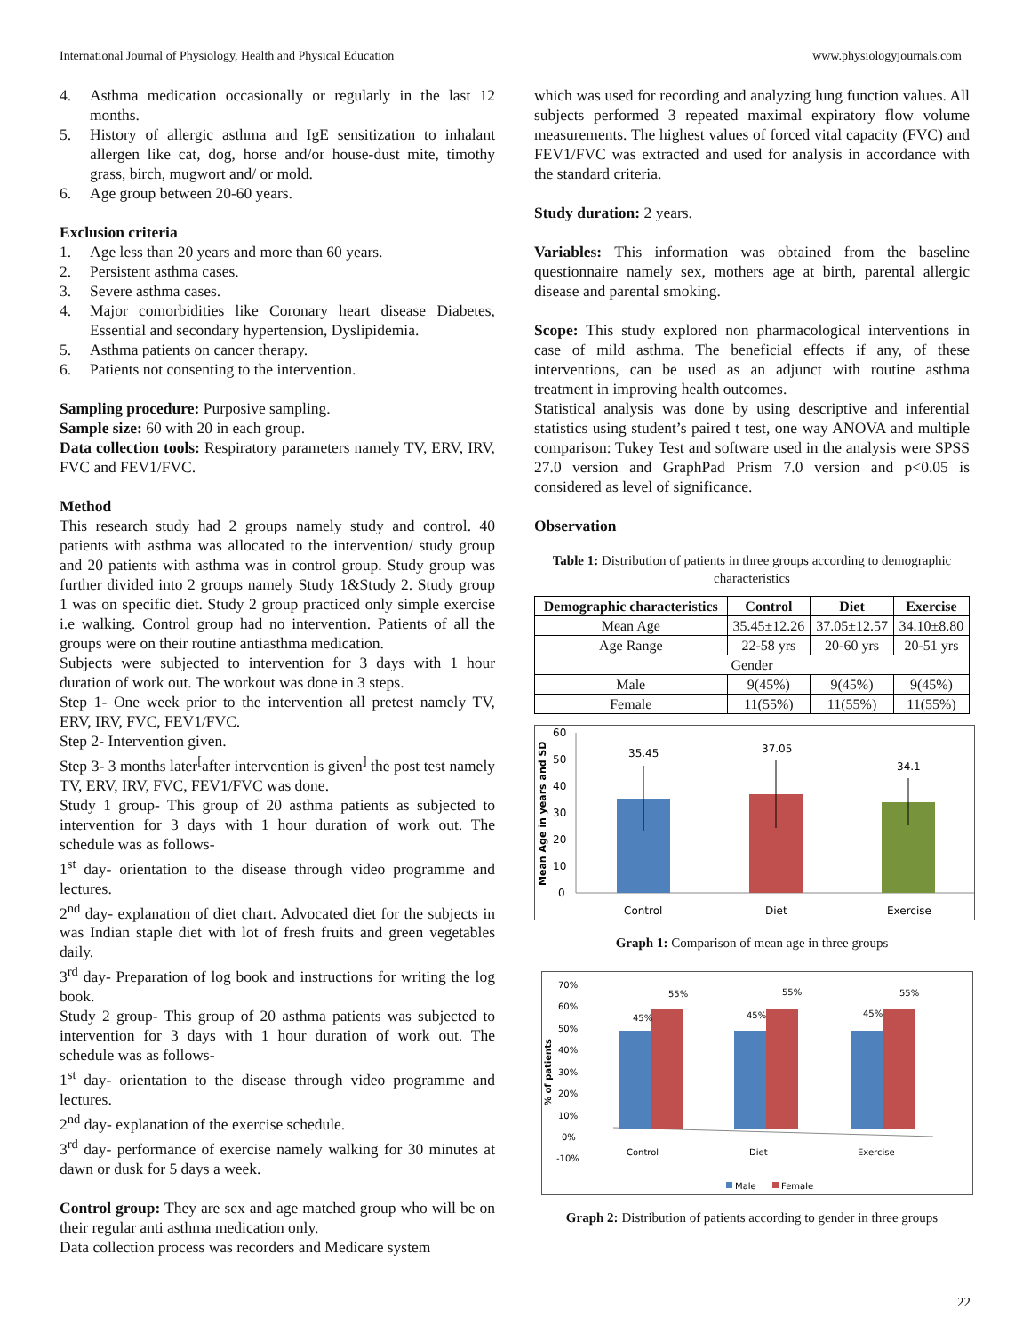International Journal of Physiology, Health and Physical Education www.physiologyjournals.com
4. Asthma medication occasionally or regularly in the last 12 months.
5. History of allergic asthma and IgE sensitization to inhalant allergen like cat, dog, horse and/or house-dust mite, timothy grass, birch, mugwort and/ or mold.
6. Age group between 20-60 years.
Exclusion criteria
1. Age less than 20 years and more than 60 years.
2. Persistent asthma cases.
3. Severe asthma cases.
4. Major comorbidities like Coronary heart disease Diabetes, Essential and secondary hypertension, Dyslipidemia.
5. Asthma patients on cancer therapy.
6. Patients not consenting to the intervention.
Sampling procedure: Purposive sampling.
Sample size: 60 with 20 in each group.
Data collection tools: Respiratory parameters namely TV, ERV, IRV, FVC and FEV1/FVC.
Method
This research study had 2 groups namely study and control. 40 patients with asthma was allocated to the intervention/ study group and 20 patients with asthma was in control group. Study group was further divided into 2 groups namely Study 1&Study 2. Study group 1 was on specific diet. Study 2 group practiced only simple exercise i.e walking. Control group had no intervention. Patients of all the groups were on their routine antiasthma medication.
Subjects were subjected to intervention for 3 days with 1 hour duration of work out. The workout was done in 3 steps.
Step 1- One week prior to the intervention all pretest namely TV, ERV, IRV, FVC, FEV1/FVC.
Step 2- Intervention given.
Step 3- 3 months later<sup>[</sup>after intervention is given<sup>]</sup> the post test namely TV, ERV, IRV, FVC, FEV1/FVC was done.
Study 1 group- This group of 20 asthma patients as subjected to intervention for 3 days with 1 hour duration of work out. The schedule was as follows-
1<sup>st</sup> day- orientation to the disease through video programme and lectures.
2<sup>nd</sup> day- explanation of diet chart. Advocated diet for the subjects in was Indian staple diet with lot of fresh fruits and green vegetables daily.
3<sup>rd</sup> day- Preparation of log book and instructions for writing the log book.
Study 2 group- This group of 20 asthma patients was subjected to intervention for 3 days with 1 hour duration of work out. The schedule was as follows-
1<sup>st</sup> day- orientation to the disease through video programme and lectures.
2<sup>nd</sup> day- explanation of the exercise schedule.
3<sup>rd</sup> day- performance of exercise namely walking for 30 minutes at dawn or dusk for 5 days a week.
Control group: They are sex and age matched group who will be on their regular anti asthma medication only.
Data collection process was recorders and Medicare system
which was used for recording and analyzing lung function values. All subjects performed 3 repeated maximal expiratory flow volume measurements. The highest values of forced vital capacity (FVC) and FEV1/FVC was extracted and used for analysis in accordance with the standard criteria.
Study duration: 2 years.
Variables: This information was obtained from the baseline questionnaire namely sex, mothers age at birth, parental allergic disease and parental smoking.
Scope: This study explored non pharmacological interventions in case of mild asthma. The beneficial effects if any, of these interventions, can be used as an adjunct with routine asthma treatment in improving health outcomes.
Statistical analysis was done by using descriptive and inferential statistics using student’s paired t test, one way ANOVA and multiple comparison: Tukey Test and software used in the analysis were SPSS 27.0 version and GraphPad Prism 7.0 version and p<0.05 is considered as level of significance.
Observation
Table 1: Distribution of patients in three groups according to demographic characteristics
| Demographic characteristics | Control | Diet | Exercise |
| --- | --- | --- | --- |
| Mean Age | 35.45±12.26 | 37.05±12.57 | 34.10±8.80 |
| Age Range | 22-58 yrs | 20-60 yrs | 20-51 yrs |
| Gender | | | |
| Male | 9(45%) | 9(45%) | 9(45%) |
| Female | 11(55%) | 11(55%) | 11(55%) |
Mean Age in years and SD
60
50
40
30
20
10
0
35.45
37.05
34.1
Control
Diet
Exercise
Graph 1: Comparison of mean age in three groups
% of patients
70%
60%
50%
40%
30%
20%
10%
0%
-10%
45%
55%
45%
55%
45%
55%
Control
Diet
Exercise
Male
Female
Graph 2: Distribution of patients according to gender in three groups
22